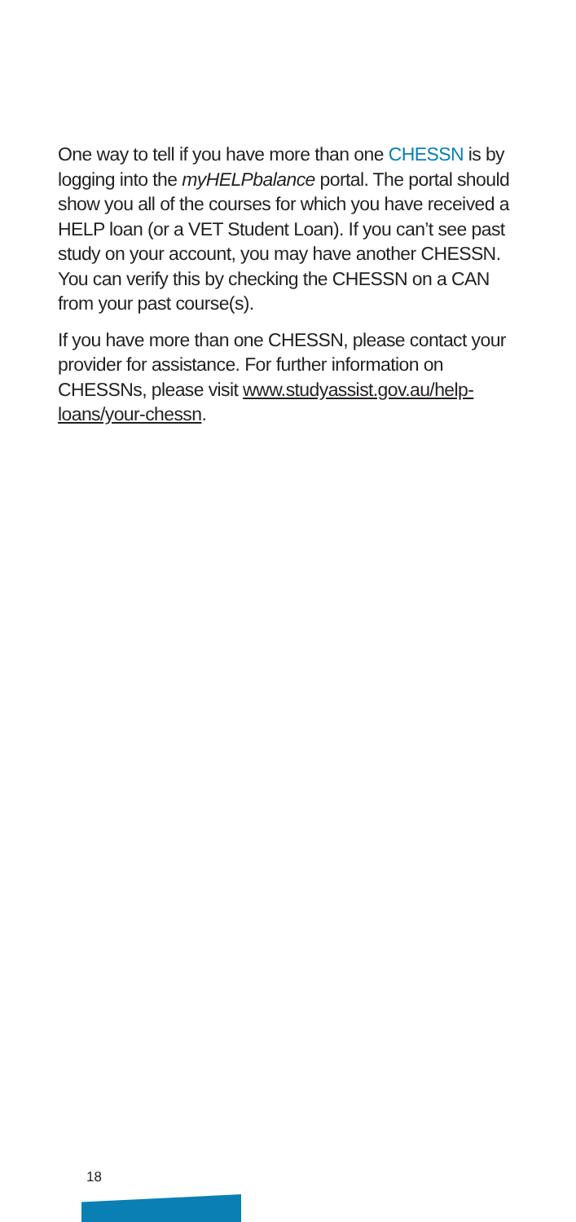One way to tell if you have more than one CHESSN is by logging into the myHELPbalance portal. The portal should show you all of the courses for which you have received a HELP loan (or a VET Student Loan). If you can’t see past study on your account, you may have another CHESSN. You can verify this by checking the CHESSN on a CAN from your past course(s).
If you have more than one CHESSN, please contact your provider for assistance. For further information on CHESSNs, please visit www.studyassist.gov.au/help-loans/your-chessn.
18